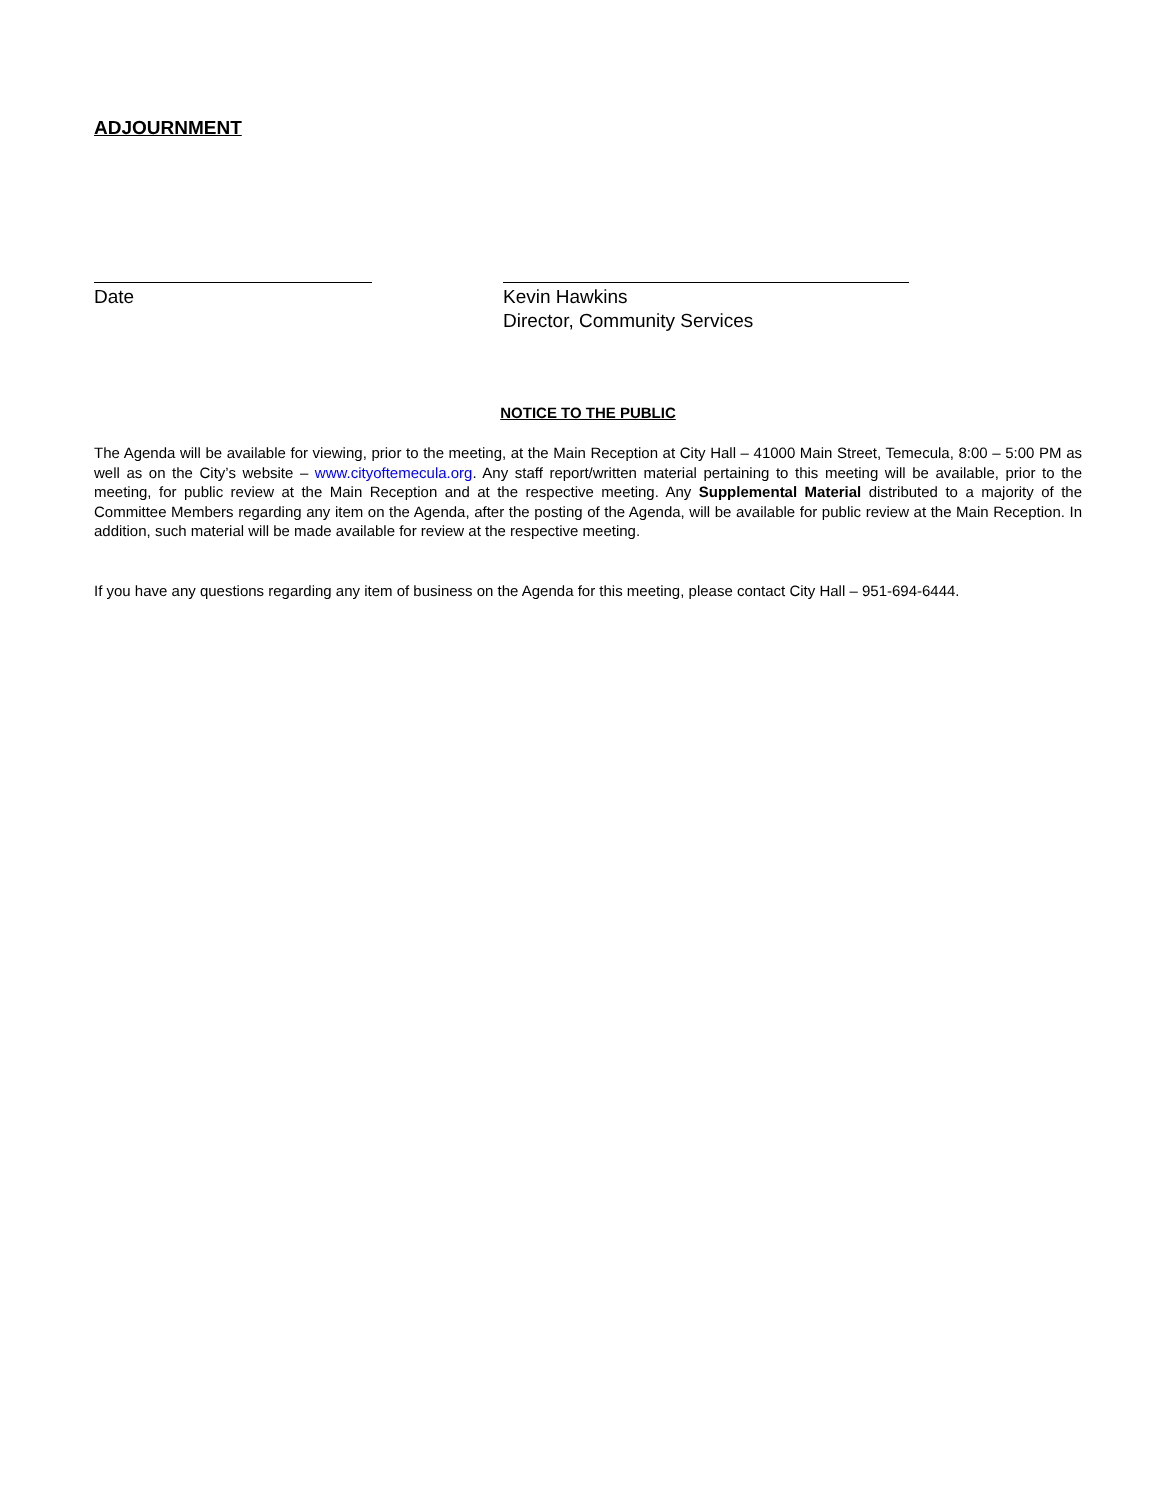ADJOURNMENT
Date Kevin Hawkins
Director, Community Services
NOTICE TO THE PUBLIC
The Agenda will be available for viewing, prior to the meeting, at the Main Reception at City Hall – 41000 Main Street, Temecula, 8:00 – 5:00 PM as well as on the City’s website – www.cityoftemecula.org. Any staff report/written material pertaining to this meeting will be available, prior to the meeting, for public review at the Main Reception and at the respective meeting. Any Supplemental Material distributed to a majority of the Committee Members regarding any item on the Agenda, after the posting of the Agenda, will be available for public review at the Main Reception. In addition, such material will be made available for review at the respective meeting.
If you have any questions regarding any item of business on the Agenda for this meeting, please contact City Hall – 951-694-6444.